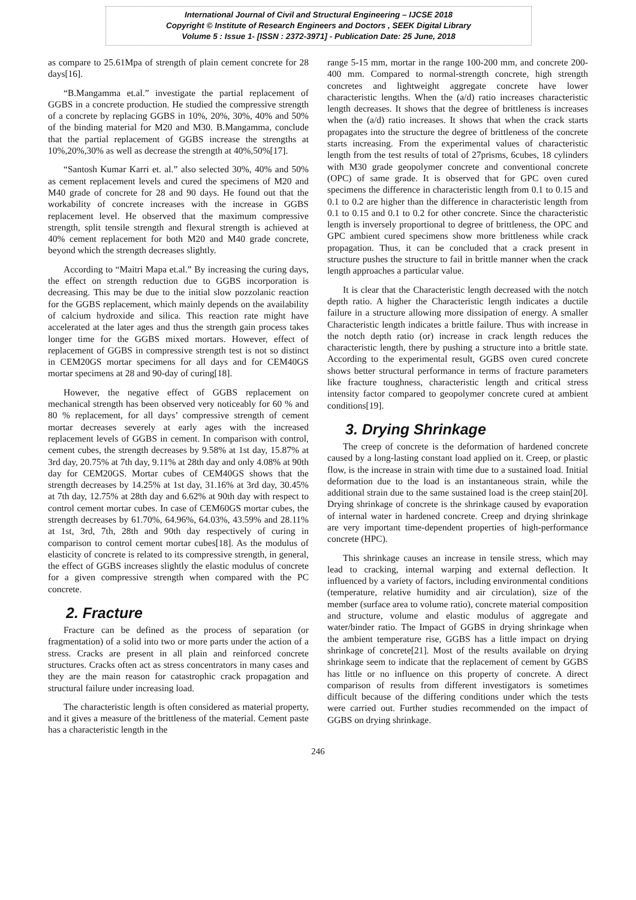International Journal of Civil and Structural Engineering – IJCSE 2018
Copyright © Institute of Research Engineers and Doctors , SEEK Digital Library
Volume 5 : Issue 1- [ISSN : 2372-3971] - Publication Date: 25 June, 2018
as compare to 25.61Mpa of strength of plain cement concrete for 28 days[16].
“B.Mangamma et.al.” investigate the partial replacement of GGBS in a concrete production. He studied the compressive strength of a concrete by replacing GGBS in 10%, 20%, 30%, 40% and 50% of the binding material for M20 and M30. B.Mangamma, conclude that the partial replacement of GGBS increase the strengths at 10%,20%,30% as well as decrease the strength at 40%,50%[17].
“Santosh Kumar Karri et. al.” also selected 30%, 40% and 50% as cement replacement levels and cured the specimens of M20 and M40 grade of concrete for 28 and 90 days. He found out that the workability of concrete increases with the increase in GGBS replacement level. He observed that the maximum compressive strength, split tensile strength and flexural strength is achieved at 40% cement replacement for both M20 and M40 grade concrete, beyond which the strength decreases slightly.
According to “Maitri Mapa et.al.” By increasing the curing days, the effect on strength reduction due to GGBS incorporation is decreasing. This may be due to the initial slow pozzolanic reaction for the GGBS replacement, which mainly depends on the availability of calcium hydroxide and silica. This reaction rate might have accelerated at the later ages and thus the strength gain process takes longer time for the GGBS mixed mortars. However, effect of replacement of GGBS in compressive strength test is not so distinct in CEM20GS mortar specimens for all days and for CEM40GS mortar specimens at 28 and 90-day of curing[18].
However, the negative effect of GGBS replacement on mechanical strength has been observed very noticeably for 60 % and 80 % replacement, for all days’ compressive strength of cement mortar decreases severely at early ages with the increased replacement levels of GGBS in cement. In comparison with control, cement cubes, the strength decreases by 9.58% at 1st day, 15.87% at 3rd day, 20.75% at 7th day, 9.11% at 28th day and only 4.08% at 90th day for CEM20GS. Mortar cubes of CEM40GS shows that the strength decreases by 14.25% at 1st day, 31.16% at 3rd day, 30.45% at 7th day, 12.75% at 28th day and 6.62% at 90th day with respect to control cement mortar cubes. In case of CEM60GS mortar cubes, the strength decreases by 61.70%, 64.96%, 64.03%, 43.59% and 28.11% at 1st, 3rd, 7th, 28th and 90th day respectively of curing in comparison to control cement mortar cubes[18]. As the modulus of elasticity of concrete is related to its compressive strength, in general, the effect of GGBS increases slightly the elastic modulus of concrete for a given compressive strength when compared with the PC concrete.
2. Fracture
Fracture can be defined as the process of separation (or fragmentation) of a solid into two or more parts under the action of a stress. Cracks are present in all plain and reinforced concrete structures. Cracks often act as stress concentrators in many cases and they are the main reason for catastrophic crack propagation and structural failure under increasing load.
The characteristic length is often considered as material property, and it gives a measure of the brittleness of the material. Cement paste has a characteristic length in the
range 5-15 mm, mortar in the range 100-200 mm, and concrete 200-400 mm. Compared to normal-strength concrete, high strength concretes and lightweight aggregate concrete have lower characteristic lengths. When the (a/d) ratio increases characteristic length decreases. It shows that the degree of brittleness is increases when the (a/d) ratio increases. It shows that when the crack starts propagates into the structure the degree of brittleness of the concrete starts increasing. From the experimental values of characteristic length from the test results of total of 27prisms, 6cubes, 18 cylinders with M30 grade geopolymer concrete and conventional concrete (OPC) of same grade. It is observed that for GPC oven cured specimens the difference in characteristic length from 0.1 to 0.15 and 0.1 to 0.2 are higher than the difference in characteristic length from 0.1 to 0.15 and 0.1 to 0.2 for other concrete. Since the characteristic length is inversely proportional to degree of brittleness, the OPC and GPC ambient cured specimens show more brittleness while crack propagation. Thus, it can be concluded that a crack present in structure pushes the structure to fail in brittle manner when the crack length approaches a particular value.
It is clear that the Characteristic length decreased with the notch depth ratio. A higher the Characteristic length indicates a ductile failure in a structure allowing more dissipation of energy. A smaller Characteristic length indicates a brittle failure. Thus with increase in the notch depth ratio (or) increase in crack length reduces the characteristic length, there by pushing a structure into a brittle state. According to the experimental result, GGBS oven cured concrete shows better structural performance in terms of fracture parameters like fracture toughness, characteristic length and critical stress intensity factor compared to geopolymer concrete cured at ambient conditions[19].
3. Drying Shrinkage
The creep of concrete is the deformation of hardened concrete caused by a long-lasting constant load applied on it. Creep, or plastic flow, is the increase in strain with time due to a sustained load. Initial deformation due to the load is an instantaneous strain, while the additional strain due to the same sustained load is the creep stain[20]. Drying shrinkage of concrete is the shrinkage caused by evaporation of internal water in hardened concrete. Creep and drying shrinkage are very important time-dependent properties of high-performance concrete (HPC).
This shrinkage causes an increase in tensile stress, which may lead to cracking, internal warping and external deflection. It influenced by a variety of factors, including environmental conditions (temperature, relative humidity and air circulation), size of the member (surface area to volume ratio), concrete material composition and structure, volume and elastic modulus of aggregate and water/binder ratio. The Impact of GGBS in drying shrinkage when the ambient temperature rise, GGBS has a little impact on drying shrinkage of concrete[21]. Most of the results available on drying shrinkage seem to indicate that the replacement of cement by GGBS has little or no influence on this property of concrete. A direct comparison of results from different investigators is sometimes difficult because of the differing conditions under which the tests were carried out. Further studies recommended on the impact of GGBS on drying shrinkage.
246